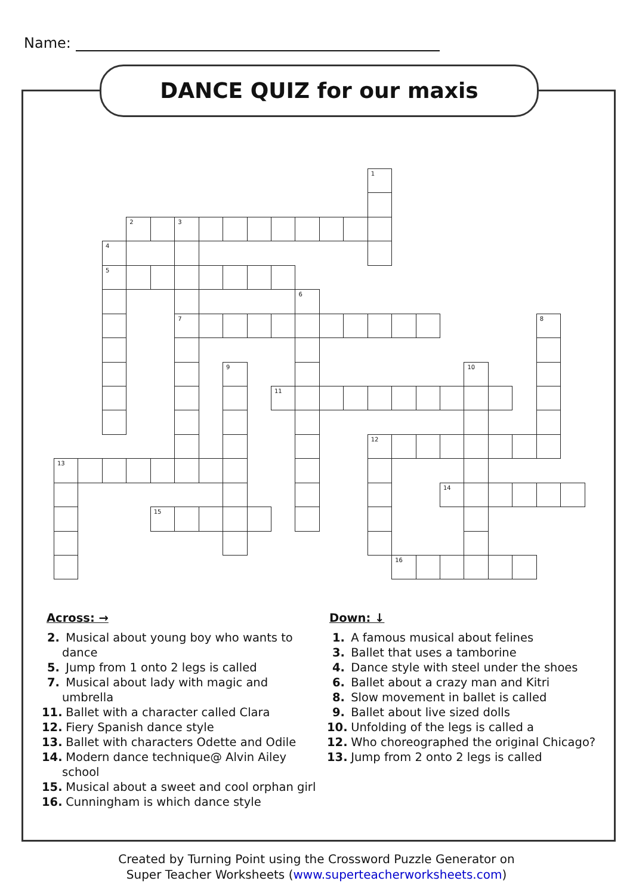Name:
DANCE QUIZ for our maxis
1
2
3
4
5
6
7
8
9
10
11
12
13
14
15
16
Across: →
2. Musical about young boy who wants to dance
5. Jump from 1 onto 2 legs is called
7. Musical about lady with magic and umbrella
11. Ballet with a character called Clara
12. Fiery Spanish dance style
13. Ballet with characters Odette and Odile
14. Modern dance technique@ Alvin Ailey school
15. Musical about a sweet and cool orphan girl
16. Cunningham is which dance style
Down: ↓
1. A famous musical about felines
3. Ballet that uses a tamborine
4. Dance style with steel under the shoes
6. Ballet about a crazy man and Kitri
8. Slow movement in ballet is called
9. Ballet about live sized dolls
10. Unfolding of the legs is called a
12. Who choreographed the original Chicago?
13. Jump from 2 onto 2 legs is called
Created by Turning Point using the Crossword Puzzle Generator on
Super Teacher Worksheets (www.superteacherworksheets.com)